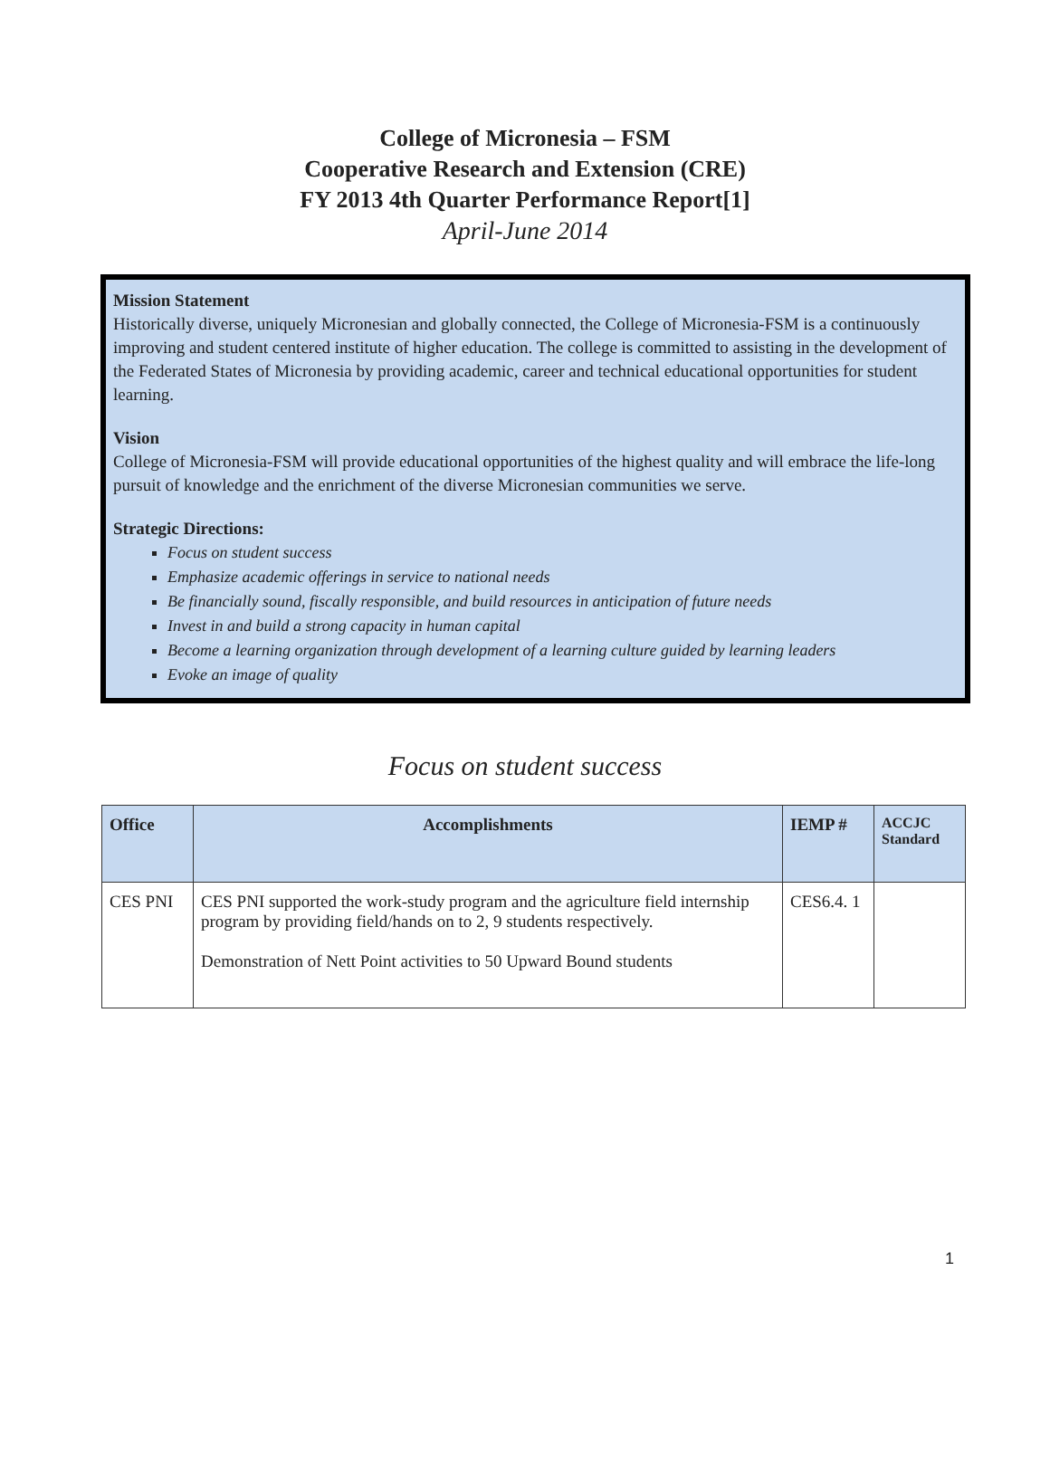College of Micronesia – FSM
Cooperative Research and Extension (CRE)
FY 2013 4th Quarter Performance Report[1]
April-June 2014
Mission Statement
Historically diverse, uniquely Micronesian and globally connected, the College of Micronesia-FSM is a continuously improving and student centered institute of higher education. The college is committed to assisting in the development of the Federated States of Micronesia by providing academic, career and technical educational opportunities for student learning.
Vision
College of Micronesia-FSM will provide educational opportunities of the highest quality and will embrace the life-long pursuit of knowledge and the enrichment of the diverse Micronesian communities we serve.
Strategic Directions:
Focus on student success
Emphasize academic offerings in service to national needs
Be financially sound, fiscally responsible, and build resources in anticipation of future needs
Invest in and build a strong capacity in human capital
Become a learning organization through development of a learning culture guided by learning leaders
Evoke an image of quality
Focus on student success
| Office | Accomplishments | IEMP # | ACCJC Standard |
| --- | --- | --- | --- |
| CES PNI | CES PNI supported the work-study program and the agriculture field internship program by providing field/hands on to 2, 9 students respectively. Demonstration of Nett Point activities to 50 Upward Bound students | CES6.4. 1 | |
1